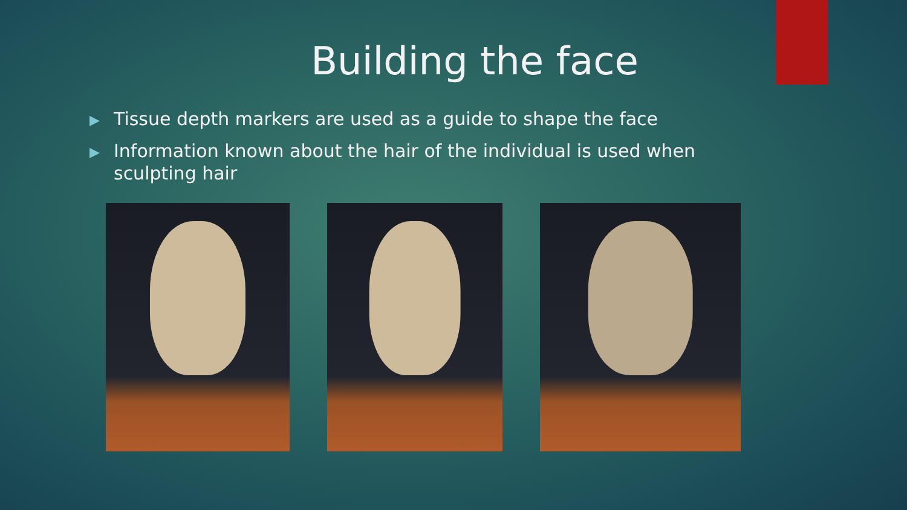Building the face
▶ Tissue depth markers are used as a guide to shape the face
▶ Information known about the hair of the individual is used when sculpting hair